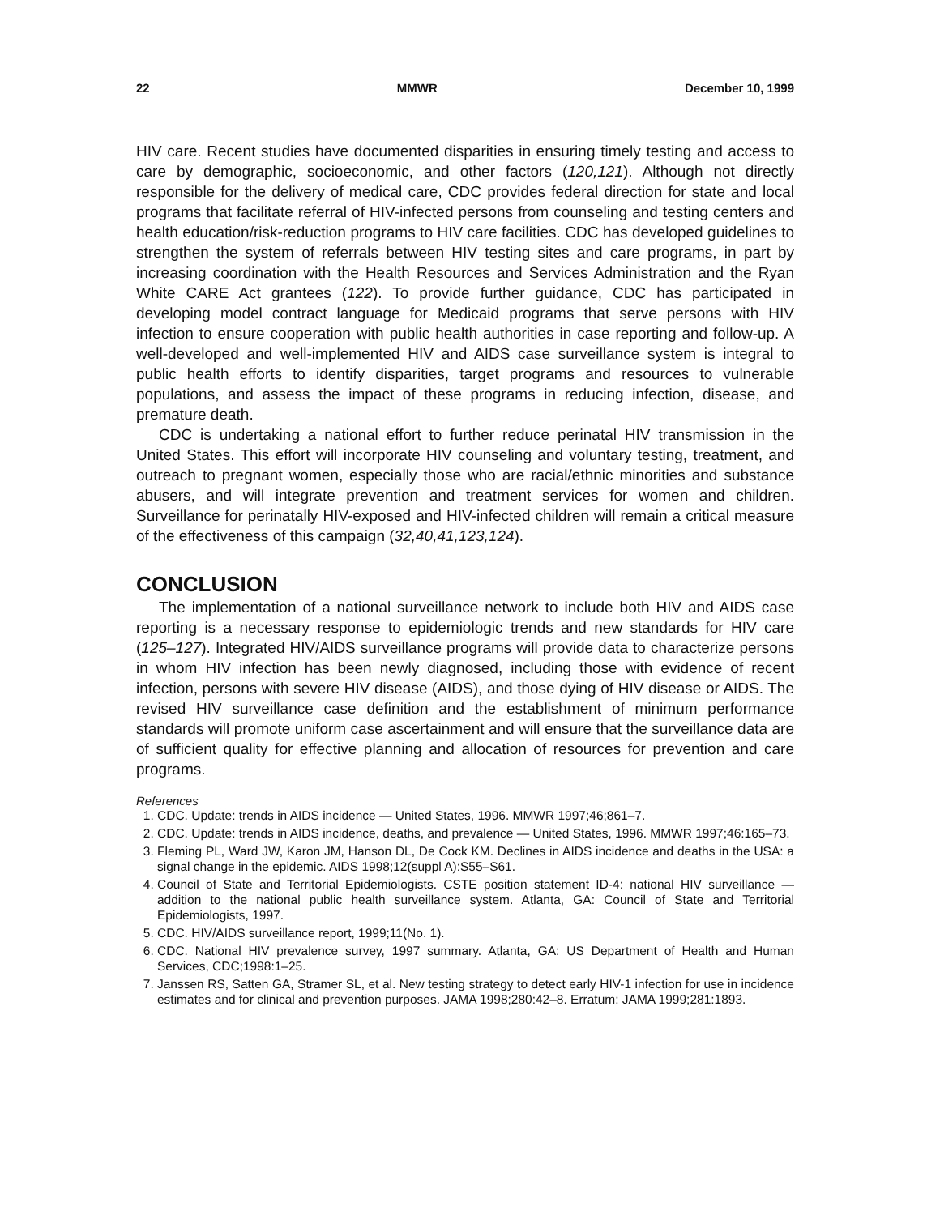22 MMWR December 10, 1999
HIV care. Recent studies have documented disparities in ensuring timely testing and access to care by demographic, socioeconomic, and other factors (120,121). Although not directly responsible for the delivery of medical care, CDC provides federal direction for state and local programs that facilitate referral of HIV-infected persons from counseling and testing centers and health education/risk-reduction programs to HIV care facilities. CDC has developed guidelines to strengthen the system of referrals between HIV testing sites and care programs, in part by increasing coordination with the Health Resources and Services Administration and the Ryan White CARE Act grantees (122). To provide further guidance, CDC has participated in developing model contract language for Medicaid programs that serve persons with HIV infection to ensure cooperation with public health authorities in case reporting and follow-up. A well-developed and well-implemented HIV and AIDS case surveillance system is integral to public health efforts to identify disparities, target programs and resources to vulnerable populations, and assess the impact of these programs in reducing infection, disease, and premature death.
CDC is undertaking a national effort to further reduce perinatal HIV transmission in the United States. This effort will incorporate HIV counseling and voluntary testing, treatment, and outreach to pregnant women, especially those who are racial/ethnic minorities and substance abusers, and will integrate prevention and treatment services for women and children. Surveillance for perinatally HIV-exposed and HIV-infected children will remain a critical measure of the effectiveness of this campaign (32,40,41,123,124).
CONCLUSION
The implementation of a national surveillance network to include both HIV and AIDS case reporting is a necessary response to epidemiologic trends and new standards for HIV care (125–127). Integrated HIV/AIDS surveillance programs will provide data to characterize persons in whom HIV infection has been newly diagnosed, including those with evidence of recent infection, persons with severe HIV disease (AIDS), and those dying of HIV disease or AIDS. The revised HIV surveillance case definition and the establishment of minimum performance standards will promote uniform case ascertainment and will ensure that the surveillance data are of sufficient quality for effective planning and allocation of resources for prevention and care programs.
References
1. CDC. Update: trends in AIDS incidence — United States, 1996. MMWR 1997;46;861–7.
2. CDC. Update: trends in AIDS incidence, deaths, and prevalence — United States, 1996. MMWR 1997;46:165–73.
3. Fleming PL, Ward JW, Karon JM, Hanson DL, De Cock KM. Declines in AIDS incidence and deaths in the USA: a signal change in the epidemic. AIDS 1998;12(suppl A):S55–S61.
4. Council of State and Territorial Epidemiologists. CSTE position statement ID-4: national HIV surveillance — addition to the national public health surveillance system. Atlanta, GA: Council of State and Territorial Epidemiologists, 1997.
5. CDC. HIV/AIDS surveillance report, 1999;11(No. 1).
6. CDC. National HIV prevalence survey, 1997 summary. Atlanta, GA: US Department of Health and Human Services, CDC;1998:1–25.
7. Janssen RS, Satten GA, Stramer SL, et al. New testing strategy to detect early HIV-1 infection for use in incidence estimates and for clinical and prevention purposes. JAMA 1998;280:42–8. Erratum: JAMA 1999;281:1893.